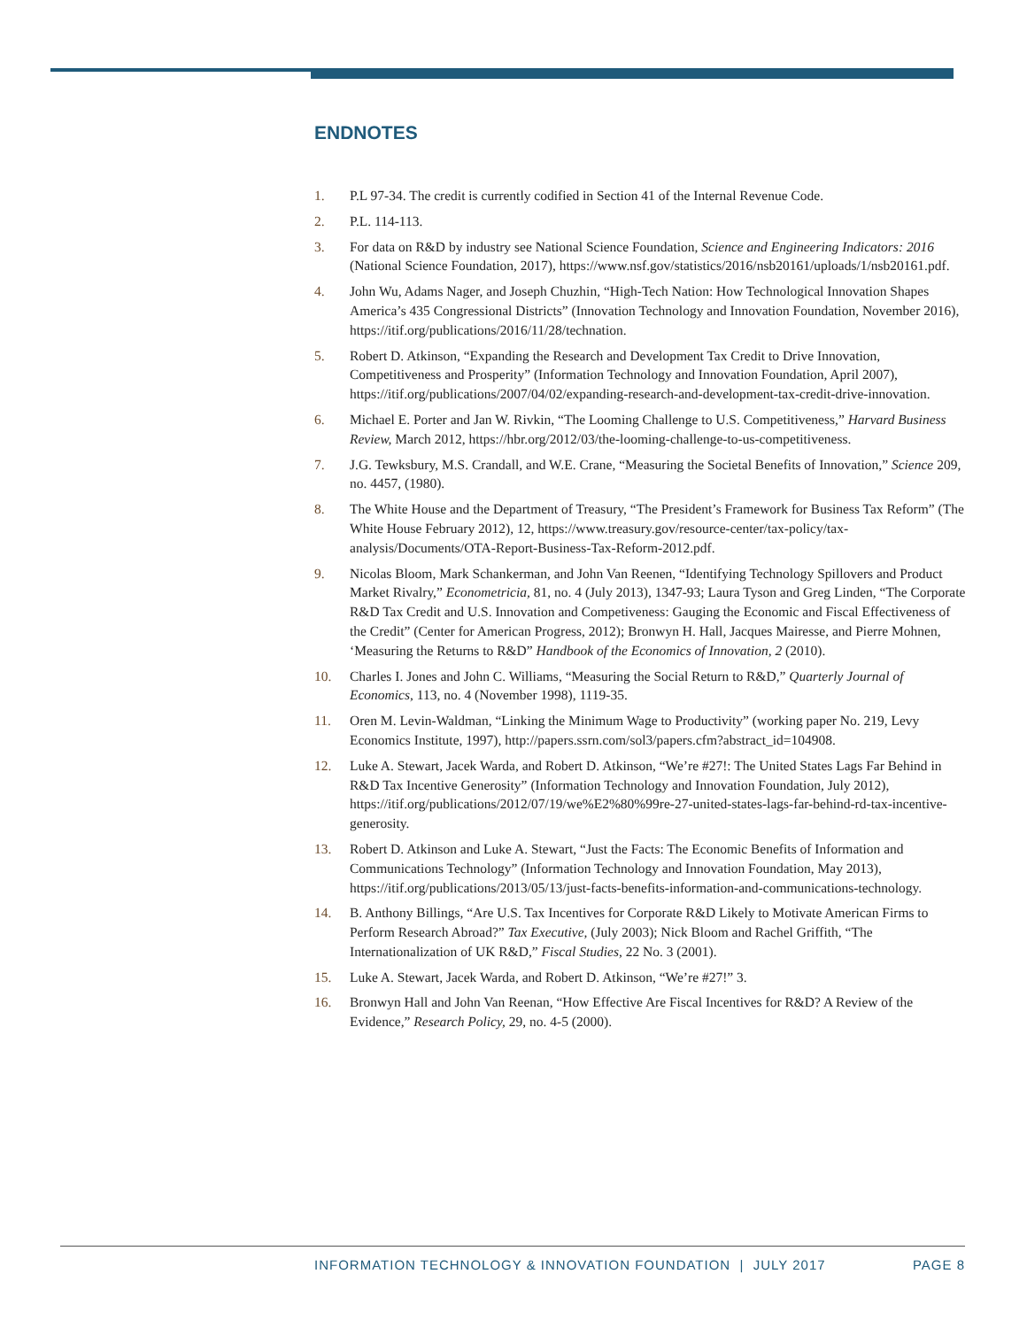ENDNOTES
1. P.L 97-34. The credit is currently codified in Section 41 of the Internal Revenue Code.
2. P.L. 114-113.
3. For data on R&D by industry see National Science Foundation, Science and Engineering Indicators: 2016 (National Science Foundation, 2017), https://www.nsf.gov/statistics/2016/nsb20161/uploads/1/nsb20161.pdf.
4. John Wu, Adams Nager, and Joseph Chuzhin, “High-Tech Nation: How Technological Innovation Shapes America’s 435 Congressional Districts” (Innovation Technology and Innovation Foundation, November 2016), https://itif.org/publications/2016/11/28/technation.
5. Robert D. Atkinson, “Expanding the Research and Development Tax Credit to Drive Innovation, Competitiveness and Prosperity” (Information Technology and Innovation Foundation, April 2007), https://itif.org/publications/2007/04/02/expanding-research-and-development-tax-credit-drive-innovation.
6. Michael E. Porter and Jan W. Rivkin, “The Looming Challenge to U.S. Competitiveness,” Harvard Business Review, March 2012, https://hbr.org/2012/03/the-looming-challenge-to-us-competitiveness.
7. J.G. Tewksbury, M.S. Crandall, and W.E. Crane, “Measuring the Societal Benefits of Innovation,” Science 209, no. 4457, (1980).
8. The White House and the Department of Treasury, “The President’s Framework for Business Tax Reform” (The White House February 2012), 12, https://www.treasury.gov/resource-center/tax-policy/tax-analysis/Documents/OTA-Report-Business-Tax-Reform-2012.pdf.
9. Nicolas Bloom, Mark Schankerman, and John Van Reenen, “Identifying Technology Spillovers and Product Market Rivalry,” Econometricia, 81, no. 4 (July 2013), 1347-93; Laura Tyson and Greg Linden, “The Corporate R&D Tax Credit and U.S. Innovation and Competiveness: Gauging the Economic and Fiscal Effectiveness of the Credit” (Center for American Progress, 2012); Bronwyn H. Hall, Jacques Mairesse, and Pierre Mohnen, ‘Measuring the Returns to R&D” Handbook of the Economics of Innovation, 2 (2010).
10. Charles I. Jones and John C. Williams, “Measuring the Social Return to R&D,” Quarterly Journal of Economics, 113, no. 4 (November 1998), 1119-35.
11. Oren M. Levin-Waldman, “Linking the Minimum Wage to Productivity” (working paper No. 219, Levy Economics Institute, 1997), http://papers.ssrn.com/sol3/papers.cfm?abstract_id=104908.
12. Luke A. Stewart, Jacek Warda, and Robert D. Atkinson, “We’re #27!: The United States Lags Far Behind in R&D Tax Incentive Generosity” (Information Technology and Innovation Foundation, July 2012), https://itif.org/publications/2012/07/19/we%E2%80%99re-27-united-states-lags-far-behind-rd-tax-incentive-generosity.
13. Robert D. Atkinson and Luke A. Stewart, “Just the Facts: The Economic Benefits of Information and Communications Technology” (Information Technology and Innovation Foundation, May 2013), https://itif.org/publications/2013/05/13/just-facts-benefits-information-and-communications-technology.
14. B. Anthony Billings, “Are U.S. Tax Incentives for Corporate R&D Likely to Motivate American Firms to Perform Research Abroad?” Tax Executive, (July 2003); Nick Bloom and Rachel Griffith, “The Internationalization of UK R&D,” Fiscal Studies, 22 No. 3 (2001).
15. Luke A. Stewart, Jacek Warda, and Robert D. Atkinson, “We’re #27!” 3.
16. Bronwyn Hall and John Van Reenan, “How Effective Are Fiscal Incentives for R&D? A Review of the Evidence,” Research Policy, 29, no. 4-5 (2000).
INFORMATION TECHNOLOGY & INNOVATION FOUNDATION | JULY 2017 PAGE 8